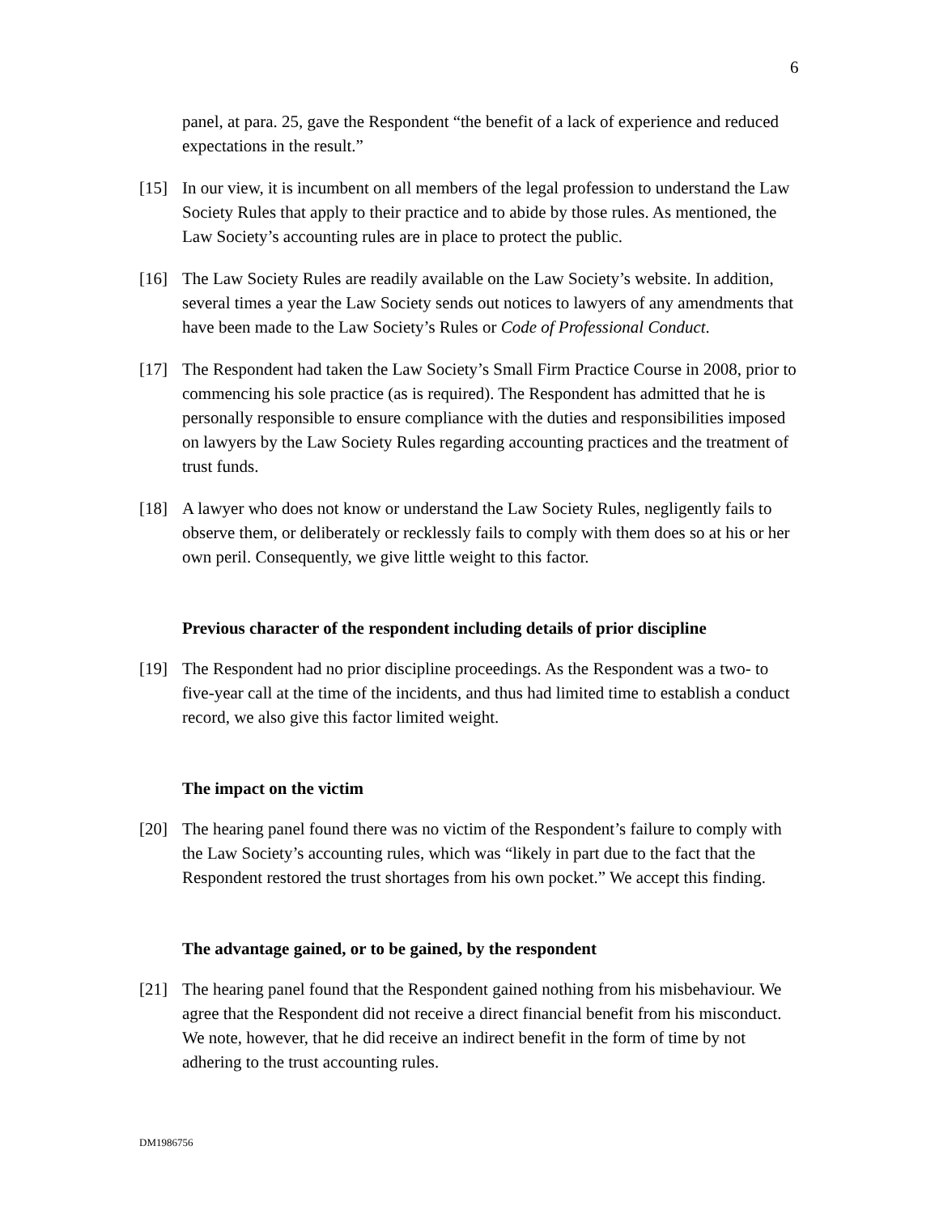6
panel, at para. 25, gave the Respondent “the benefit of a lack of experience and reduced expectations in the result.”
[15] In our view, it is incumbent on all members of the legal profession to understand the Law Society Rules that apply to their practice and to abide by those rules. As mentioned, the Law Society’s accounting rules are in place to protect the public.
[16] The Law Society Rules are readily available on the Law Society’s website. In addition, several times a year the Law Society sends out notices to lawyers of any amendments that have been made to the Law Society’s Rules or Code of Professional Conduct.
[17] The Respondent had taken the Law Society’s Small Firm Practice Course in 2008, prior to commencing his sole practice (as is required). The Respondent has admitted that he is personally responsible to ensure compliance with the duties and responsibilities imposed on lawyers by the Law Society Rules regarding accounting practices and the treatment of trust funds.
[18] A lawyer who does not know or understand the Law Society Rules, negligently fails to observe them, or deliberately or recklessly fails to comply with them does so at his or her own peril. Consequently, we give little weight to this factor.
Previous character of the respondent including details of prior discipline
[19] The Respondent had no prior discipline proceedings. As the Respondent was a two- to five-year call at the time of the incidents, and thus had limited time to establish a conduct record, we also give this factor limited weight.
The impact on the victim
[20] The hearing panel found there was no victim of the Respondent’s failure to comply with the Law Society’s accounting rules, which was “likely in part due to the fact that the Respondent restored the trust shortages from his own pocket.” We accept this finding.
The advantage gained, or to be gained, by the respondent
[21] The hearing panel found that the Respondent gained nothing from his misbehaviour. We agree that the Respondent did not receive a direct financial benefit from his misconduct. We note, however, that he did receive an indirect benefit in the form of time by not adhering to the trust accounting rules.
DM1986756